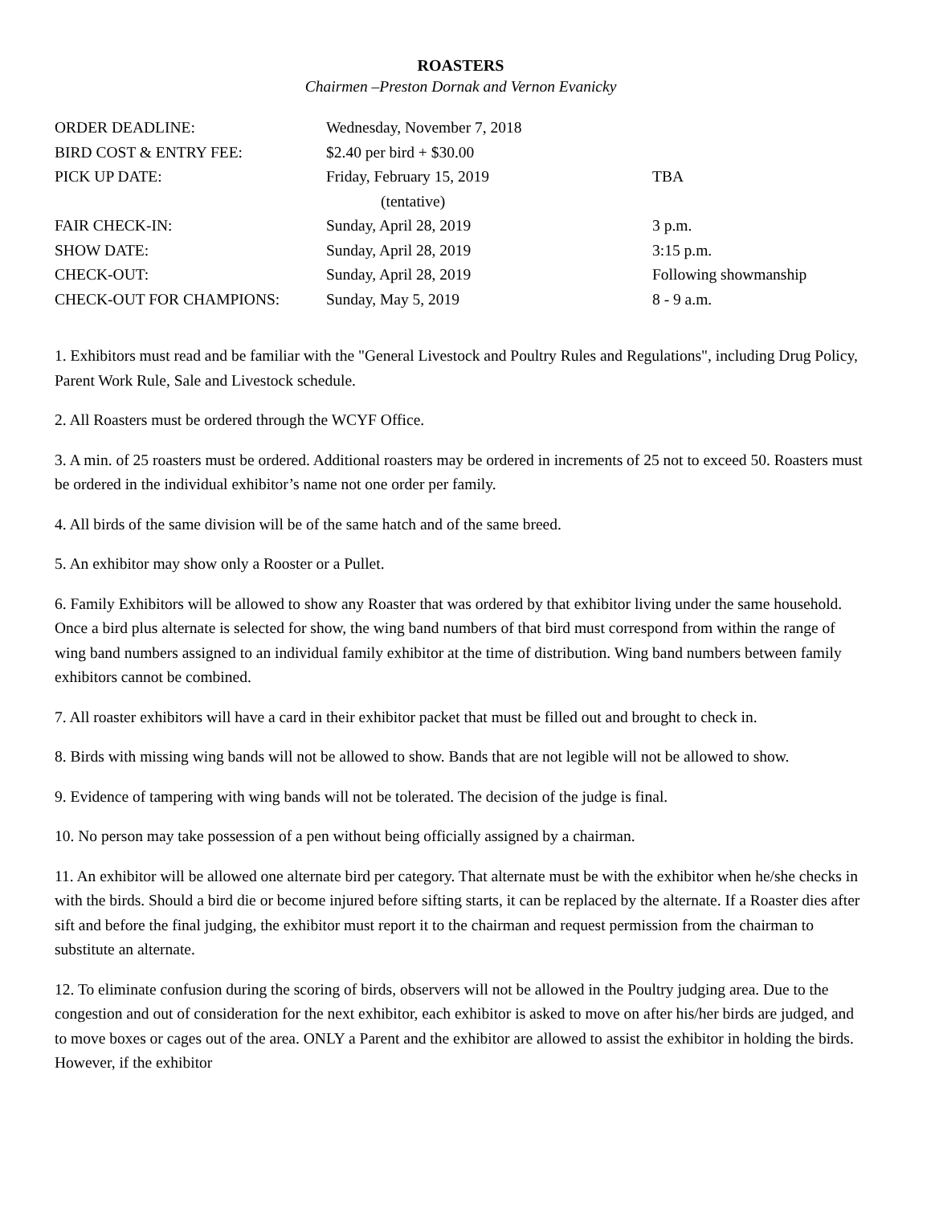ROASTERS
Chairmen –Preston Dornak and Vernon Evanicky
| ORDER DEADLINE: | Wednesday, November 7, 2018 | |
| BIRD COST & ENTRY FEE: | $2.40 per bird + $30.00 | |
| PICK UP DATE: | Friday, February 15, 2019 (tentative) | TBA |
| FAIR CHECK-IN: | Sunday, April 28, 2019 | 3 p.m. |
| SHOW DATE: | Sunday, April 28, 2019 | 3:15 p.m. |
| CHECK-OUT: | Sunday, April 28, 2019 | Following showmanship |
| CHECK-OUT FOR CHAMPIONS: | Sunday, May 5, 2019 | 8 - 9 a.m. |
1. Exhibitors must read and be familiar with the "General Livestock and Poultry Rules and Regulations", including Drug Policy, Parent Work Rule, Sale and Livestock schedule.
2. All Roasters must be ordered through the WCYF Office.
3. A min. of 25 roasters must be ordered. Additional roasters may be ordered in increments of 25 not to exceed 50. Roasters must be ordered in the individual exhibitor’s name not one order per family.
4. All birds of the same division will be of the same hatch and of the same breed.
5. An exhibitor may show only a Rooster or a Pullet.
6. Family Exhibitors will be allowed to show any Roaster that was ordered by that exhibitor living under the same household. Once a bird plus alternate is selected for show, the wing band numbers of that bird must correspond from within the range of wing band numbers assigned to an individual family exhibitor at the time of distribution. Wing band numbers between family exhibitors cannot be combined.
7. All roaster exhibitors will have a card in their exhibitor packet that must be filled out and brought to check in.
8. Birds with missing wing bands will not be allowed to show. Bands that are not legible will not be allowed to show.
9. Evidence of tampering with wing bands will not be tolerated. The decision of the judge is final.
10. No person may take possession of a pen without being officially assigned by a chairman.
11. An exhibitor will be allowed one alternate bird per category. That alternate must be with the exhibitor when he/she checks in with the birds. Should a bird die or become injured before sifting starts, it can be replaced by the alternate. If a Roaster dies after sift and before the final judging, the exhibitor must report it to the chairman and request permission from the chairman to substitute an alternate.
12. To eliminate confusion during the scoring of birds, observers will not be allowed in the Poultry judging area. Due to the congestion and out of consideration for the next exhibitor, each exhibitor is asked to move on after his/her birds are judged, and to move boxes or cages out of the area. ONLY a Parent and the exhibitor are allowed to assist the exhibitor in holding the birds. However, if the exhibitor